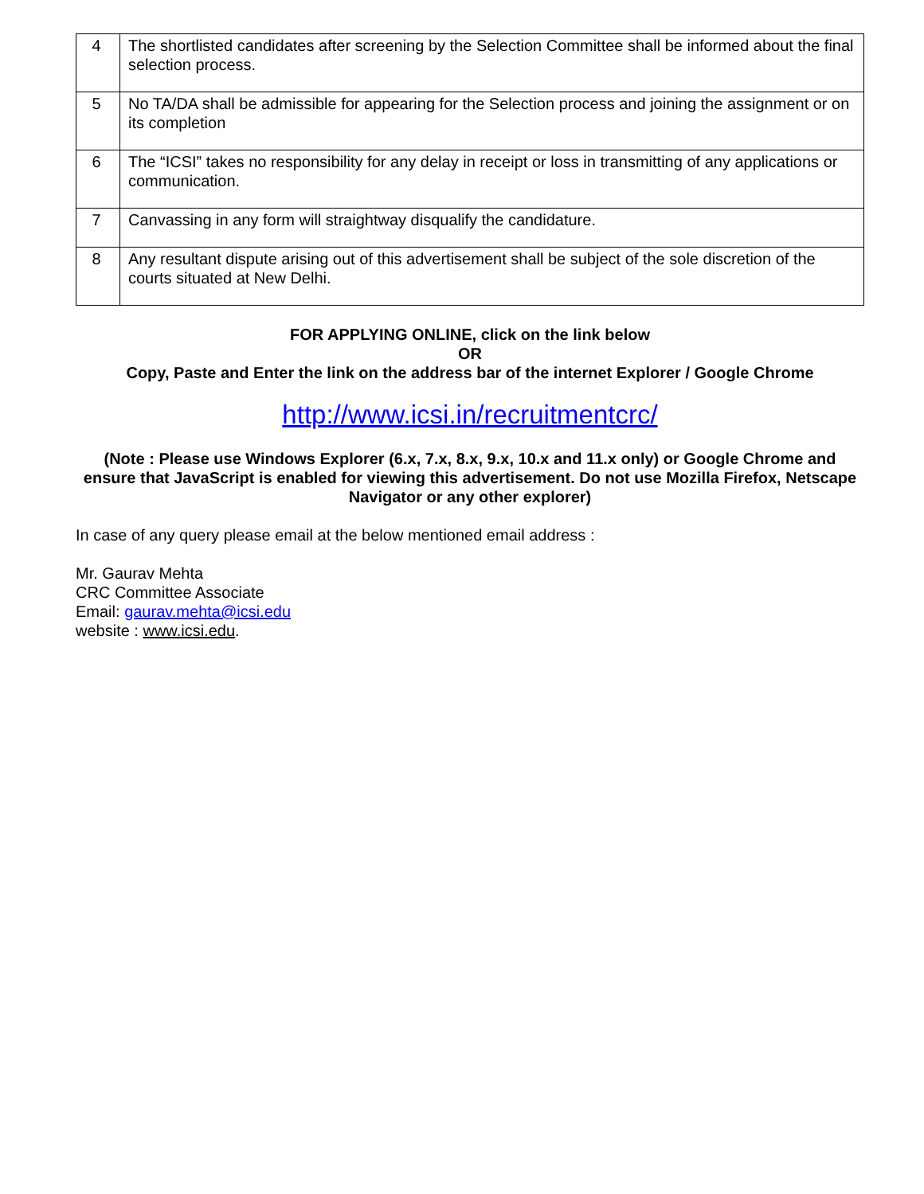| 4 | The shortlisted candidates after screening by the Selection Committee shall be informed about the final selection process. |
| 5 | No TA/DA shall be admissible for appearing for the Selection process and joining the assignment or on its completion |
| 6 | The “ICSI” takes no responsibility for any delay in receipt or loss in transmitting of any applications or communication. |
| 7 | Canvassing in any form will straightway disqualify the candidature. |
| 8 | Any resultant dispute arising out of this advertisement shall be subject of the sole discretion of the courts situated at New Delhi. |
FOR APPLYING ONLINE, click on the link below
OR
Copy, Paste and Enter the link on the address bar of the internet Explorer / Google Chrome
http://www.icsi.in/recruitmentcrc/
(Note : Please use Windows Explorer (6.x, 7.x, 8.x, 9.x, 10.x and 11.x only) or Google Chrome and ensure that JavaScript is enabled for viewing this advertisement. Do not use Mozilla Firefox, Netscape Navigator or any other explorer)
In case of any query please email at the below mentioned email address :
Mr. Gaurav Mehta
CRC Committee Associate
Email: gaurav.mehta@icsi.edu
website : www.icsi.edu.